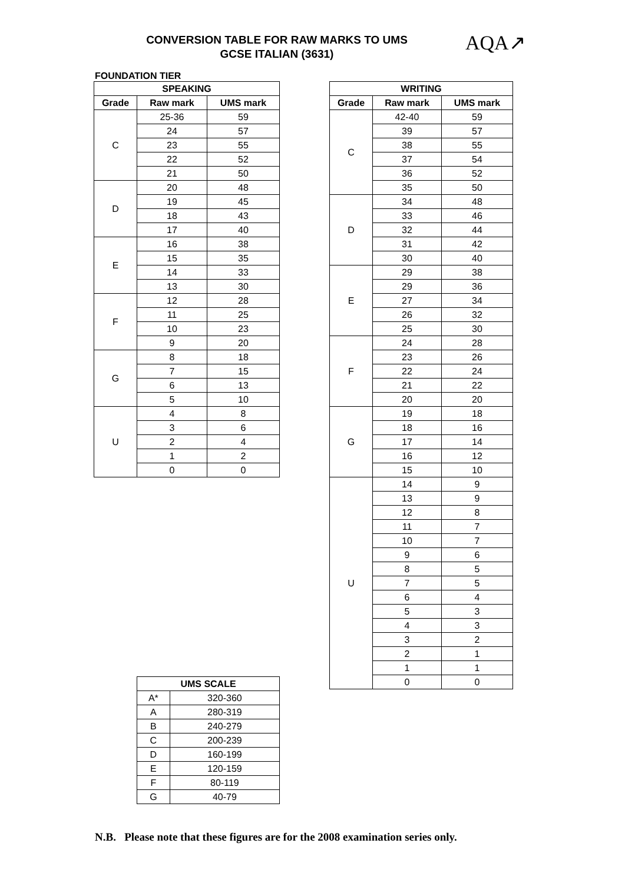CONVERSION TABLE FOR RAW MARKS TO UMS
GCSE ITALIAN (3631)
AQA↗
FOUNDATION TIER
| SPEAKING | | |
| --- | --- | --- |
| Grade | Raw mark | UMS mark |
| C | 25-36 | 59 |
| | 24 | 57 |
| | 23 | 55 |
| | 22 | 52 |
| | 21 | 50 |
| D | 20 | 48 |
| | 19 | 45 |
| | 18 | 43 |
| | 17 | 40 |
| E | 16 | 38 |
| | 15 | 35 |
| | 14 | 33 |
| | 13 | 30 |
| F | 12 | 28 |
| | 11 | 25 |
| | 10 | 23 |
| | 9 | 20 |
| G | 8 | 18 |
| | 7 | 15 |
| | 6 | 13 |
| | 5 | 10 |
| U | 4 | 8 |
| | 3 | 6 |
| | 2 | 4 |
| | 1 | 2 |
| | 0 | 0 |
| WRITING | | |
| --- | --- | --- |
| Grade | Raw mark | UMS mark |
| C | 42-40 | 59 |
| | 39 | 57 |
| | 38 | 55 |
| | 37 | 54 |
| | 36 | 52 |
| | 35 | 50 |
| D | 34 | 48 |
| | 33 | 46 |
| | 32 | 44 |
| | 31 | 42 |
| | 30 | 40 |
| E | 29 | 38 |
| | 29 | 36 |
| | 27 | 34 |
| | 26 | 32 |
| | 25 | 30 |
| F | 24 | 28 |
| | 23 | 26 |
| | 22 | 24 |
| | 21 | 22 |
| | 20 | 20 |
| G | 19 | 18 |
| | 18 | 16 |
| | 17 | 14 |
| | 16 | 12 |
| | 15 | 10 |
| U | 14 | 9 |
| | 13 | 9 |
| | 12 | 8 |
| | 11 | 7 |
| | 10 | 7 |
| | 9 | 6 |
| | 8 | 5 |
| | 7 | 5 |
| | 6 | 4 |
| | 5 | 3 |
| | 4 | 3 |
| | 3 | 2 |
| | 2 | 1 |
| | 1 | 1 |
| | 0 | 0 |
| UMS SCALE | |
| --- | --- |
| A* | 320-360 |
| A | 280-319 |
| B | 240-279 |
| C | 200-239 |
| D | 160-199 |
| E | 120-159 |
| F | 80-119 |
| G | 40-79 |
N.B. Please note that these figures are for the 2008 examination series only.